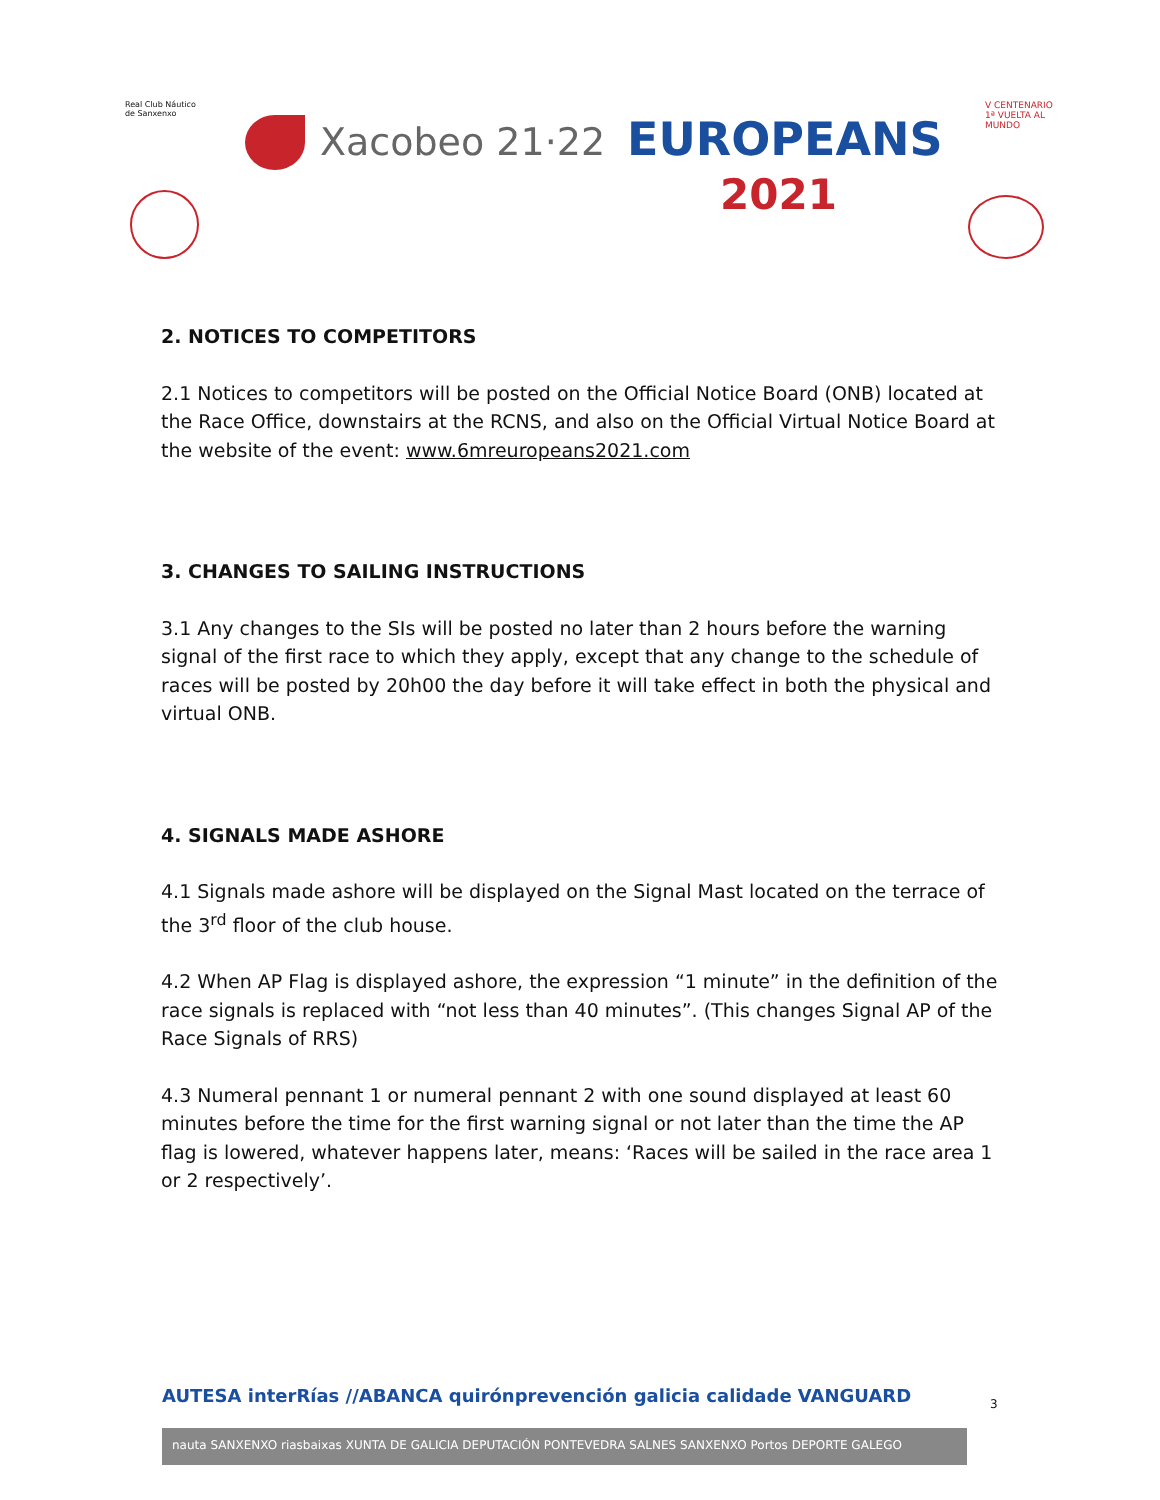Real Club Náutico
de Sanxenxo
Xacobeo 21·22 EUROPEANS
2021
V CENTENARIO
1ª VUELTA AL
MUNDO
2. NOTICES TO COMPETITORS
2.1 Notices to competitors will be posted on the Official Notice Board (ONB) located at the Race Office, downstairs at the RCNS, and also on the Official Virtual Notice Board at the website of the event: www.6mreuropeans2021.com
3. CHANGES TO SAILING INSTRUCTIONS
3.1 Any changes to the SIs will be posted no later than 2 hours before the warning signal of the first race to which they apply, except that any change to the schedule of races will be posted by 20h00 the day before it will take effect in both the physical and virtual ONB.
4. SIGNALS MADE ASHORE
4.1 Signals made ashore will be displayed on the Signal Mast located on the terrace of the 3<sup>rd</sup> floor of the club house.
4.2 When AP Flag is displayed ashore, the expression “1 minute” in the definition of the race signals is replaced with “not less than 40 minutes”. (This changes Signal AP of the Race Signals of RRS)
4.3 Numeral pennant 1 or numeral pennant 2 with one sound displayed at least 60 minutes before the time for the first warning signal or not later than the time the AP flag is lowered, whatever happens later, means: ‘Races will be sailed in the race area 1 or 2 respectively’.
AUTESA interRías //ABANCA quirónprevención galicia calidade VANGUARD
nauta SANXENXO riasbaixas XUNTA DE GALICIA DEPUTACIÓN PONTEVEDRA SALNES SANXENXO Portos DEPORTE GALEGO
3